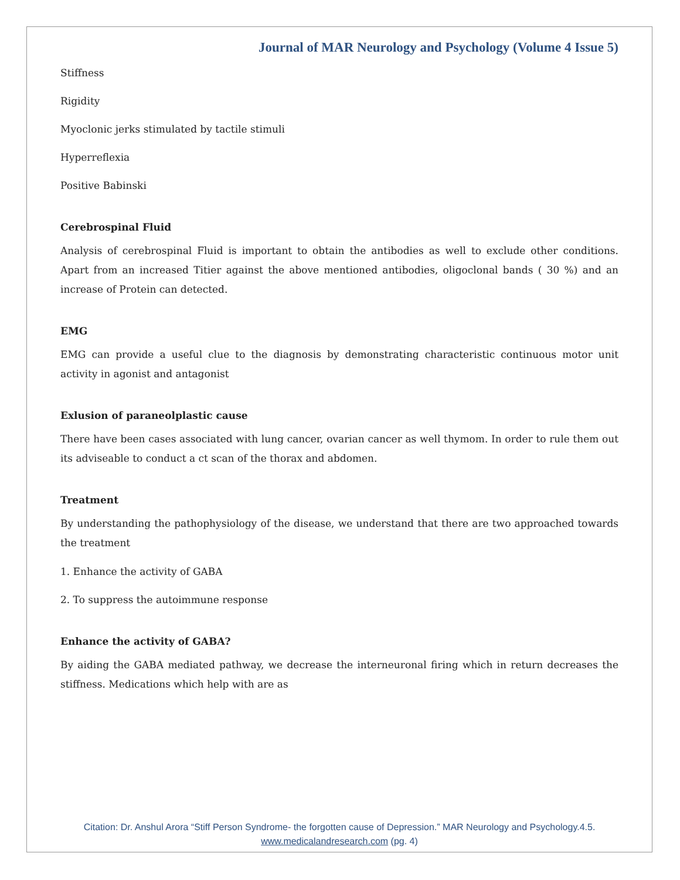Journal of MAR Neurology and Psychology (Volume 4 Issue 5)
Stiffness
Rigidity
Myoclonic jerks stimulated by tactile stimuli
Hyperreflexia
Positive Babinski
Cerebrospinal Fluid
Analysis of cerebrospinal Fluid is important to obtain the antibodies as well to exclude other conditions. Apart from an increased Titier against the above mentioned antibodies, oligoclonal bands ( 30 %) and an increase of Protein can detected.
EMG
EMG can provide a useful clue to the diagnosis by demonstrating characteristic continuous motor unit activity in agonist and antagonist
Exlusion of paraneolplastic cause
There have been cases associated with lung cancer, ovarian cancer as well thymom. In order to rule them out its adviseable to conduct a ct scan of the thorax and abdomen.
Treatment
By understanding the pathophysiology of the disease, we understand that there are two approached towards the treatment
1. Enhance the activity of GABA
2. To suppress the autoimmune response
Enhance the activity of GABA?
By aiding the GABA mediated pathway, we decrease the interneuronal firing which in return decreases the stiffness. Medications which help with are as
Citation: Dr. Anshul Arora “Stiff Person Syndrome- the forgotten cause of Depression.” MAR Neurology and Psychology.4.5.
www.medicalandresearch.com (pg. 4)